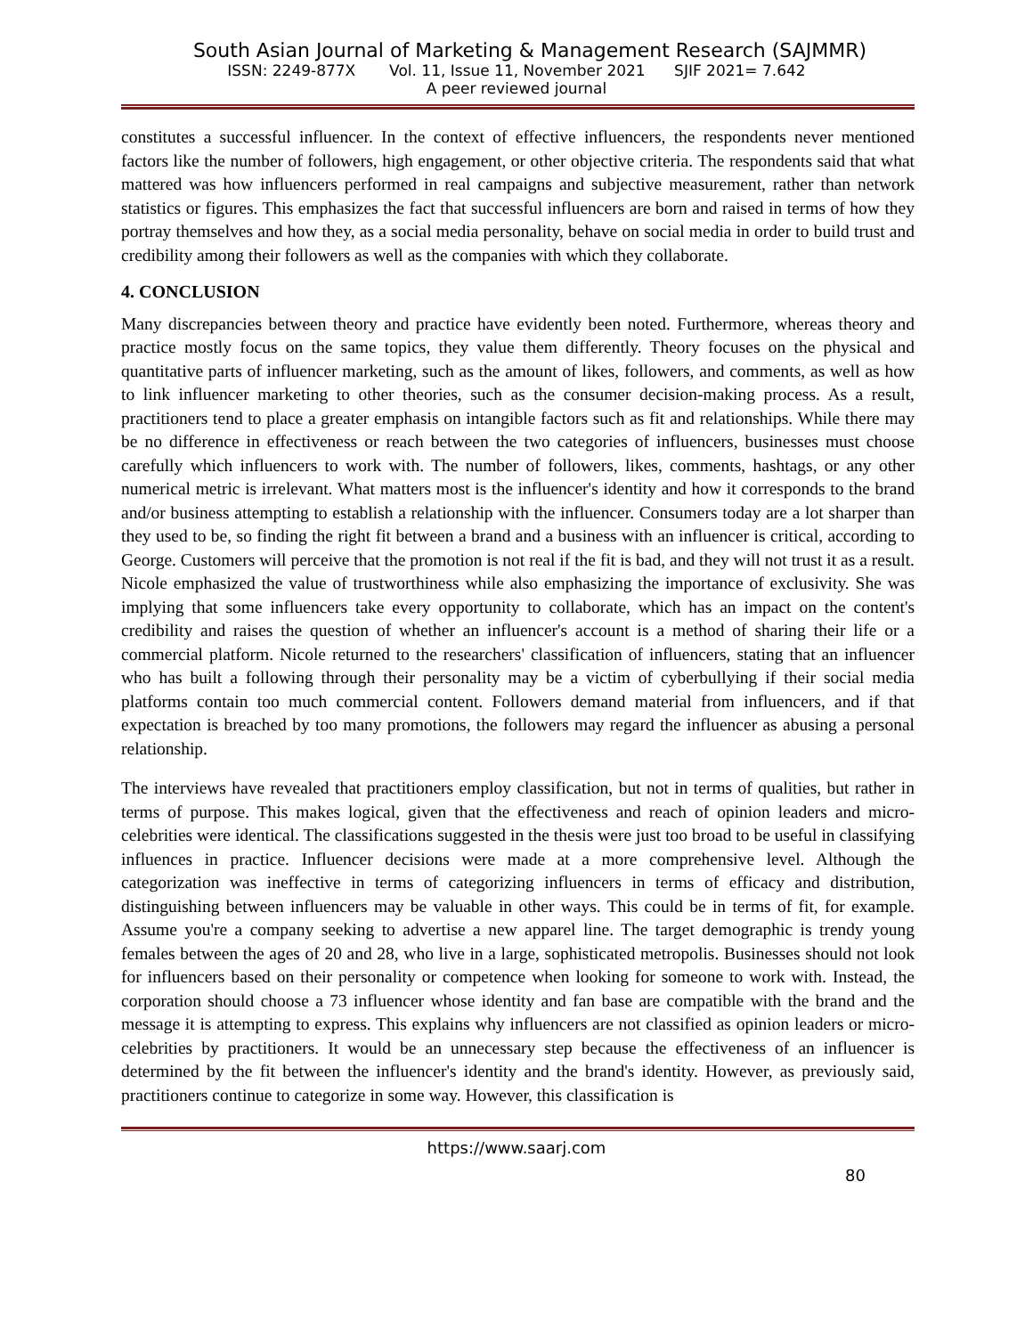South Asian Journal of Marketing & Management Research (SAJMMR)
ISSN: 2249-877X Vol. 11, Issue 11, November 2021 SJIF 2021= 7.642
A peer reviewed journal
constitutes a successful influencer. In the context of effective influencers, the respondents never mentioned factors like the number of followers, high engagement, or other objective criteria. The respondents said that what mattered was how influencers performed in real campaigns and subjective measurement, rather than network statistics or figures. This emphasizes the fact that successful influencers are born and raised in terms of how they portray themselves and how they, as a social media personality, behave on social media in order to build trust and credibility among their followers as well as the companies with which they collaborate.
4. CONCLUSION
Many discrepancies between theory and practice have evidently been noted. Furthermore, whereas theory and practice mostly focus on the same topics, they value them differently. Theory focuses on the physical and quantitative parts of influencer marketing, such as the amount of likes, followers, and comments, as well as how to link influencer marketing to other theories, such as the consumer decision-making process. As a result, practitioners tend to place a greater emphasis on intangible factors such as fit and relationships. While there may be no difference in effectiveness or reach between the two categories of influencers, businesses must choose carefully which influencers to work with. The number of followers, likes, comments, hashtags, or any other numerical metric is irrelevant. What matters most is the influencer's identity and how it corresponds to the brand and/or business attempting to establish a relationship with the influencer. Consumers today are a lot sharper than they used to be, so finding the right fit between a brand and a business with an influencer is critical, according to George. Customers will perceive that the promotion is not real if the fit is bad, and they will not trust it as a result. Nicole emphasized the value of trustworthiness while also emphasizing the importance of exclusivity. She was implying that some influencers take every opportunity to collaborate, which has an impact on the content's credibility and raises the question of whether an influencer's account is a method of sharing their life or a commercial platform. Nicole returned to the researchers' classification of influencers, stating that an influencer who has built a following through their personality may be a victim of cyberbullying if their social media platforms contain too much commercial content. Followers demand material from influencers, and if that expectation is breached by too many promotions, the followers may regard the influencer as abusing a personal relationship.
The interviews have revealed that practitioners employ classification, but not in terms of qualities, but rather in terms of purpose. This makes logical, given that the effectiveness and reach of opinion leaders and micro-celebrities were identical. The classifications suggested in the thesis were just too broad to be useful in classifying influences in practice. Influencer decisions were made at a more comprehensive level. Although the categorization was ineffective in terms of categorizing influencers in terms of efficacy and distribution, distinguishing between influencers may be valuable in other ways. This could be in terms of fit, for example. Assume you're a company seeking to advertise a new apparel line. The target demographic is trendy young females between the ages of 20 and 28, who live in a large, sophisticated metropolis. Businesses should not look for influencers based on their personality or competence when looking for someone to work with. Instead, the corporation should choose a 73 influencer whose identity and fan base are compatible with the brand and the message it is attempting to express. This explains why influencers are not classified as opinion leaders or micro-celebrities by practitioners. It would be an unnecessary step because the effectiveness of an influencer is determined by the fit between the influencer's identity and the brand's identity. However, as previously said, practitioners continue to categorize in some way. However, this classification is
https://www.saarj.com
80